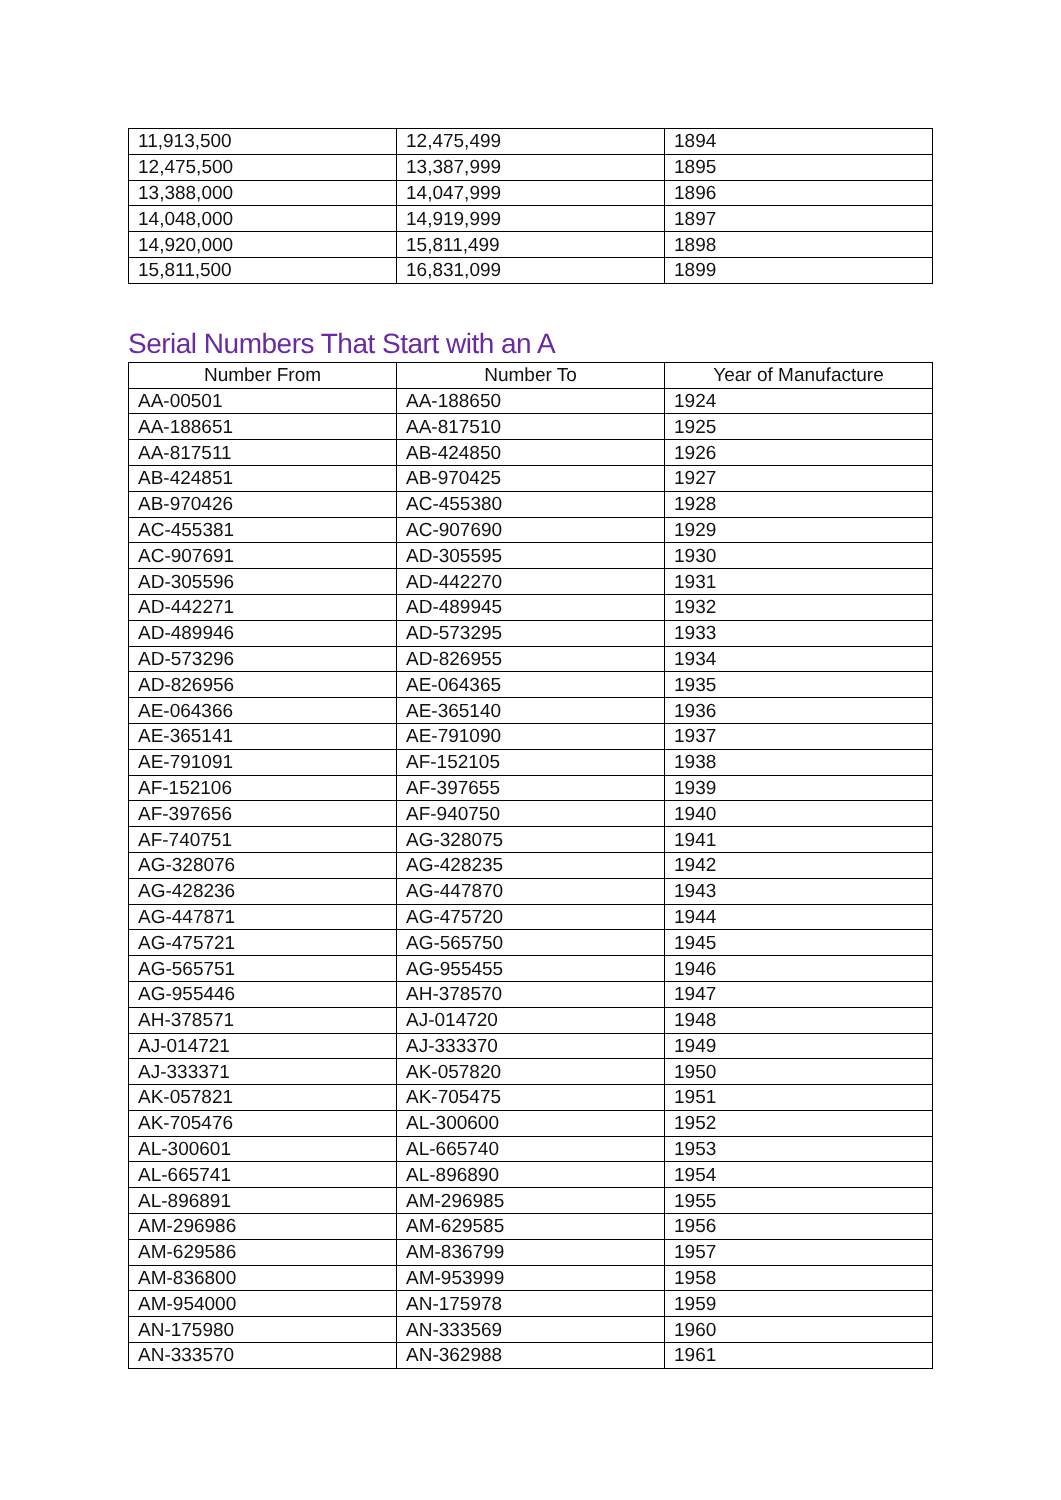| 11,913,500 | 12,475,499 | 1894 |
| 12,475,500 | 13,387,999 | 1895 |
| 13,388,000 | 14,047,999 | 1896 |
| 14,048,000 | 14,919,999 | 1897 |
| 14,920,000 | 15,811,499 | 1898 |
| 15,811,500 | 16,831,099 | 1899 |
Serial Numbers That Start with an A
| Number From | Number To | Year of Manufacture |
| --- | --- | --- |
| AA-00501 | AA-188650 | 1924 |
| AA-188651 | AA-817510 | 1925 |
| AA-817511 | AB-424850 | 1926 |
| AB-424851 | AB-970425 | 1927 |
| AB-970426 | AC-455380 | 1928 |
| AC-455381 | AC-907690 | 1929 |
| AC-907691 | AD-305595 | 1930 |
| AD-305596 | AD-442270 | 1931 |
| AD-442271 | AD-489945 | 1932 |
| AD-489946 | AD-573295 | 1933 |
| AD-573296 | AD-826955 | 1934 |
| AD-826956 | AE-064365 | 1935 |
| AE-064366 | AE-365140 | 1936 |
| AE-365141 | AE-791090 | 1937 |
| AE-791091 | AF-152105 | 1938 |
| AF-152106 | AF-397655 | 1939 |
| AF-397656 | AF-940750 | 1940 |
| AF-740751 | AG-328075 | 1941 |
| AG-328076 | AG-428235 | 1942 |
| AG-428236 | AG-447870 | 1943 |
| AG-447871 | AG-475720 | 1944 |
| AG-475721 | AG-565750 | 1945 |
| AG-565751 | AG-955455 | 1946 |
| AG-955446 | AH-378570 | 1947 |
| AH-378571 | AJ-014720 | 1948 |
| AJ-014721 | AJ-333370 | 1949 |
| AJ-333371 | AK-057820 | 1950 |
| AK-057821 | AK-705475 | 1951 |
| AK-705476 | AL-300600 | 1952 |
| AL-300601 | AL-665740 | 1953 |
| AL-665741 | AL-896890 | 1954 |
| AL-896891 | AM-296985 | 1955 |
| AM-296986 | AM-629585 | 1956 |
| AM-629586 | AM-836799 | 1957 |
| AM-836800 | AM-953999 | 1958 |
| AM-954000 | AN-175978 | 1959 |
| AN-175980 | AN-333569 | 1960 |
| AN-333570 | AN-362988 | 1961 |